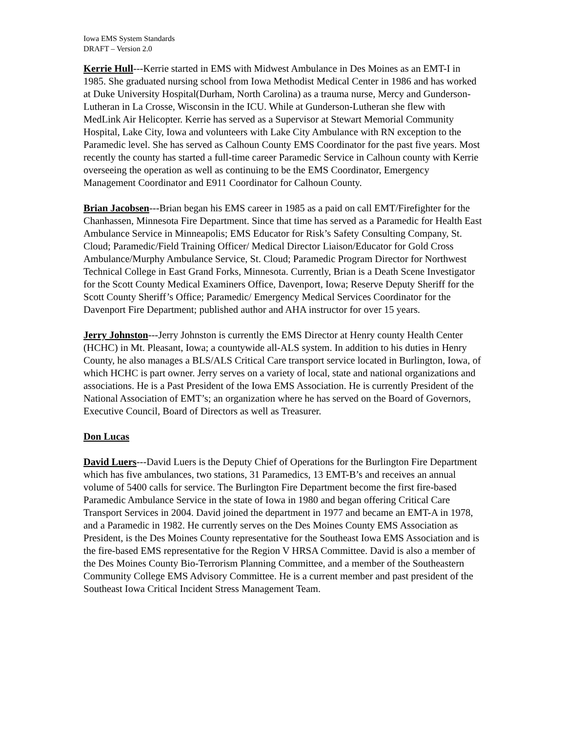Iowa EMS System Standards
DRAFT – Version 2.0
Kerrie Hull---Kerrie started in EMS with Midwest Ambulance in Des Moines as an EMT-I in 1985. She graduated nursing school from Iowa Methodist Medical Center in 1986 and has worked at Duke University Hospital(Durham, North Carolina) as a trauma nurse, Mercy and Gunderson-Lutheran in La Crosse, Wisconsin in the ICU. While at Gunderson-Lutheran she flew with MedLink Air Helicopter. Kerrie has served as a Supervisor at Stewart Memorial Community Hospital, Lake City, Iowa and volunteers with Lake City Ambulance with RN exception to the Paramedic level. She has served as Calhoun County EMS Coordinator for the past five years. Most recently the county has started a full-time career Paramedic Service in Calhoun county with Kerrie overseeing the operation as well as continuing to be the EMS Coordinator, Emergency Management Coordinator and E911 Coordinator for Calhoun County.
Brian Jacobsen---Brian began his EMS career in 1985 as a paid on call EMT/Firefighter for the Chanhassen, Minnesota Fire Department. Since that time has served as a Paramedic for Health East Ambulance Service in Minneapolis; EMS Educator for Risk’s Safety Consulting Company, St. Cloud; Paramedic/Field Training Officer/ Medical Director Liaison/Educator for Gold Cross Ambulance/Murphy Ambulance Service, St. Cloud; Paramedic Program Director for Northwest Technical College in East Grand Forks, Minnesota. Currently, Brian is a Death Scene Investigator for the Scott County Medical Examiners Office, Davenport, Iowa; Reserve Deputy Sheriff for the Scott County Sheriff’s Office; Paramedic/ Emergency Medical Services Coordinator for the Davenport Fire Department; published author and AHA instructor for over 15 years.
Jerry Johnston---Jerry Johnston is currently the EMS Director at Henry county Health Center (HCHC) in Mt. Pleasant, Iowa; a countywide all-ALS system. In addition to his duties in Henry County, he also manages a BLS/ALS Critical Care transport service located in Burlington, Iowa, of which HCHC is part owner. Jerry serves on a variety of local, state and national organizations and associations. He is a Past President of the Iowa EMS Association. He is currently President of the National Association of EMT’s; an organization where he has served on the Board of Governors, Executive Council, Board of Directors as well as Treasurer.
Don Lucas
David Luers---David Luers is the Deputy Chief of Operations for the Burlington Fire Department which has five ambulances, two stations, 31 Paramedics, 13 EMT-B’s and receives an annual volume of 5400 calls for service. The Burlington Fire Department become the first fire-based Paramedic Ambulance Service in the state of Iowa in 1980 and began offering Critical Care Transport Services in 2004. David joined the department in 1977 and became an EMT-A in 1978, and a Paramedic in 1982. He currently serves on the Des Moines County EMS Association as President, is the Des Moines County representative for the Southeast Iowa EMS Association and is the fire-based EMS representative for the Region V HRSA Committee. David is also a member of the Des Moines County Bio-Terrorism Planning Committee, and a member of the Southeastern Community College EMS Advisory Committee. He is a current member and past president of the Southeast Iowa Critical Incident Stress Management Team.